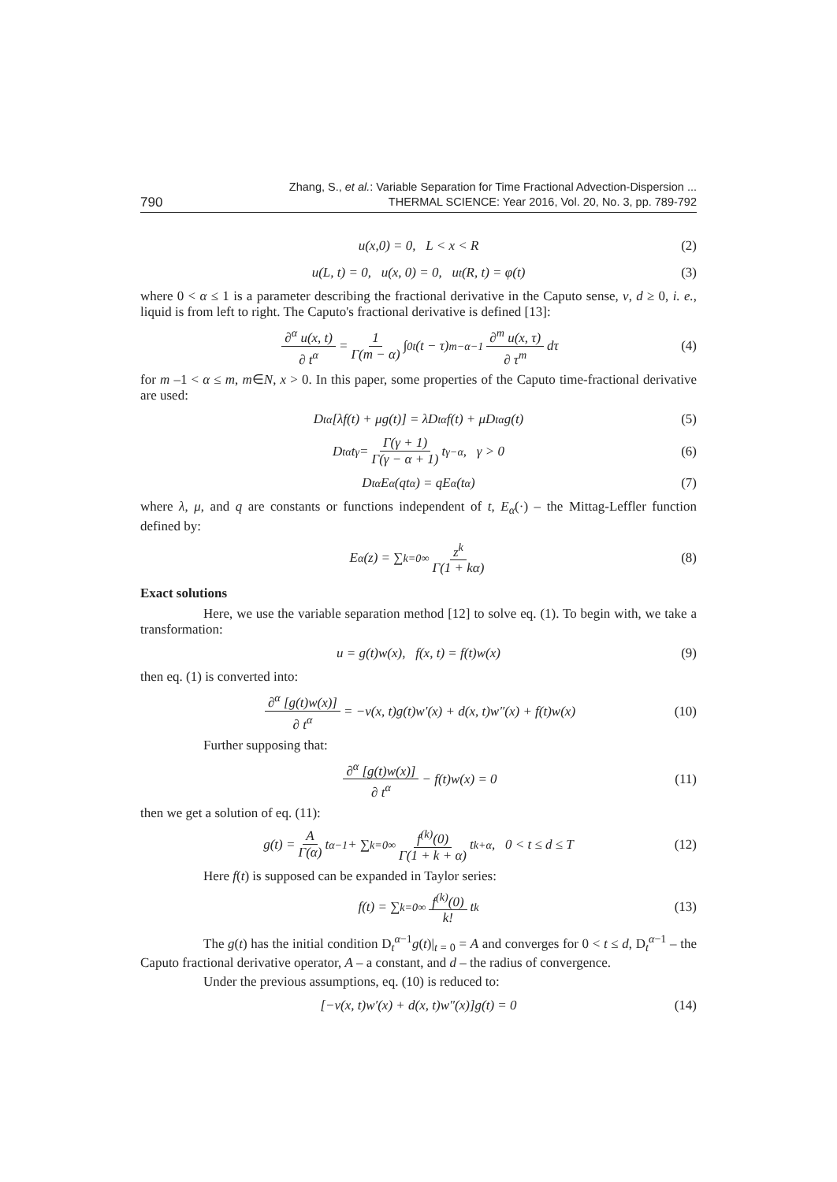Zhang, S., et al.: Variable Separation for Time Fractional Advection-Dispersion ...
THERMAL SCIENCE: Year 2016, Vol. 20, No. 3, pp. 789-792
790
u(x,0) = 0, L < x < R (2)
u(L, t) = 0, u(x, 0) = 0, u<sub>t</sub>(R, t) = φ(t) (3)
where 0 < α ≤ 1 is a parameter describing the fractional derivative in the Caputo sense, v, d ≥ 0, i. e., liquid is from left to right. The Caputo's fractional derivative is defined [13]:
∂<sup>α</sup> u(x, t) ∂ t<sup>α</sup> = 1 Γ(m − α) ∫<sub>0</sub><sup>t</sup> (t − τ)<sup>m−α−1</sup> ∂<sup>m</sup> u(x, τ) ∂ τ<sup>m</sup> dτ (4)
for m –1 < α ≤ m, m∈N, x > 0. In this paper, some properties of the Caputo time-fractional derivative are used:
D<sub>t</sub><sup>α</sup>[λf(t) + μg(t)] = λD<sub>t</sub><sup>α</sup>f(t) + μD<sub>t</sub><sup>α</sup>g(t) (5)
D<sub>t</sub><sup>α</sup>t<sup>γ</sup> = Γ(γ + 1) Γ(γ − α + 1) t<sup>γ−α</sup>, γ > 0 (6)
D<sub>t</sub><sup>α</sup>E<sub>α</sub>(qt<sup>α</sup>) = qE<sub>α</sub>(t<sup>α</sup>) (7)
where λ, μ, and q are constants or functions independent of t, E<sub>α</sub>(·) – the Mittag-Leffler function defined by:
E<sub>α</sub>(z) = ∑<sub>k=0</sub><sup>∞</sup> z<sup>k</sup> Γ(1 + kα) (8)
Exact solutions
Here, we use the variable separation method [12] to solve eq. (1). To begin with, we take a transformation:
u = g(t)w(x), f(x, t) = f(t)w(x) (9)
then eq. (1) is converted into:
∂<sup>α</sup> [g(t)w(x)] ∂ t<sup>α</sup> = −v(x, t)g(t)w′(x) + d(x, t)w″(x) + f(t)w(x) (10)
Further supposing that:
∂<sup>α</sup> [g(t)w(x)] ∂ t<sup>α</sup> − f(t)w(x) = 0 (11)
then we get a solution of eq. (11):
g(t) = A Γ(α) t<sup>α−1</sup> + ∑<sub>k=0</sub><sup>∞</sup> f<sup>(k)</sup>(0) Γ(1 + k + α) t<sup>k+α</sup>, 0 < t ≤ d ≤ T (12)
Here f(t) is supposed can be expanded in Taylor series:
f(t) = ∑<sub>k=0</sub><sup>∞</sup> f<sup>(k)</sup>(0) k! t<sup>k</sup> (13)
The g(t) has the initial condition D<sub>t</sub><sup>α−1</sup>g(t)|<sub>t = 0</sub> = A and converges for 0 < t ≤ d, D<sub>t</sub><sup>α−1</sup> – the Caputo fractional derivative operator, A – a constant, and d – the radius of convergence.
Under the previous assumptions, eq. (10) is reduced to:
[−v(x, t)w′(x) + d(x, t)w″(x)]g(t) = 0 (14)